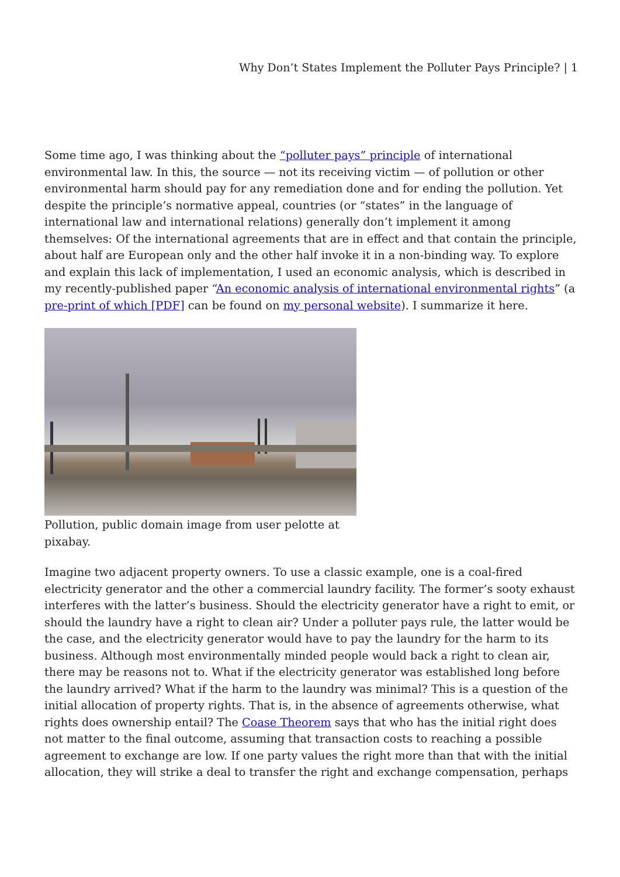Why Don’t States Implement the Polluter Pays Principle? | 1
Some time ago, I was thinking about the “polluter pays” principle of international environmental law. In this, the source — not its receiving victim — of pollution or other environmental harm should pay for any remediation done and for ending the pollution. Yet despite the principle’s normative appeal, countries (or “states” in the language of international law and international relations) generally don’t implement it among themselves: Of the international agreements that are in effect and that contain the principle, about half are European only and the other half invoke it in a non-binding way. To explore and explain this lack of implementation, I used an economic analysis, which is described in my recently-published paper “An economic analysis of international environmental rights” (a pre-print of which [PDF] can be found on my personal website). I summarize it here.
Pollution, public domain image from user pelotte at pixabay.
Imagine two adjacent property owners. To use a classic example, one is a coal-fired electricity generator and the other a commercial laundry facility. The former’s sooty exhaust interferes with the latter’s business. Should the electricity generator have a right to emit, or should the laundry have a right to clean air? Under a polluter pays rule, the latter would be the case, and the electricity generator would have to pay the laundry for the harm to its business. Although most environmentally minded people would back a right to clean air, there may be reasons not to. What if the electricity generator was established long before the laundry arrived? What if the harm to the laundry was minimal? This is a question of the initial allocation of property rights. That is, in the absence of agreements otherwise, what rights does ownership entail? The Coase Theorem says that who has the initial right does not matter to the final outcome, assuming that transaction costs to reaching a possible agreement to exchange are low. If one party values the right more than that with the initial allocation, they will strike a deal to transfer the right and exchange compensation, perhaps